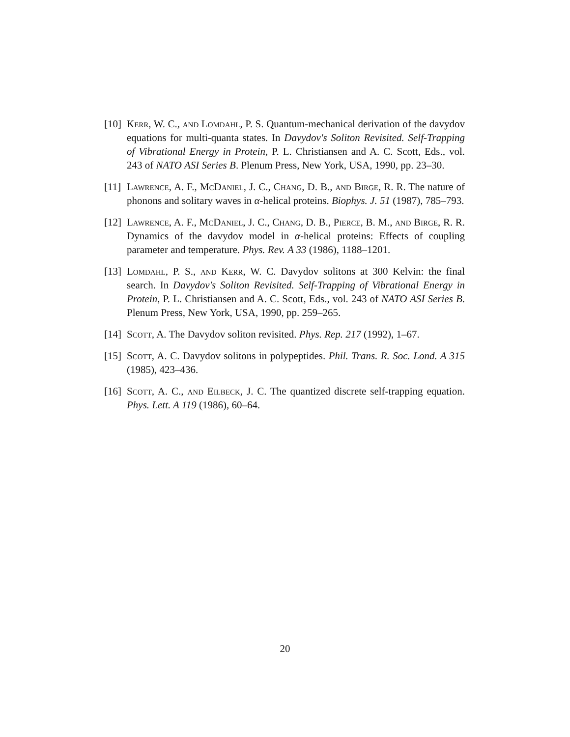[10]
Kerr, W. C., and Lomdahl, P. S. Quantum-mechanical derivation of the davydov equations for multi-quanta states. In Davydov's Soliton Revisited. Self-Trapping of Vibrational Energy in Protein, P. L. Christiansen and A. C. Scott, Eds., vol. 243 of NATO ASI Series B. Plenum Press, New York, USA, 1990, pp. 23–30.
[11]
Lawrence, A. F., McDaniel, J. C., Chang, D. B., and Birge, R. R. The nature of phonons and solitary waves in α-helical proteins. Biophys. J. 51 (1987), 785–793.
[12]
Lawrence, A. F., McDaniel, J. C., Chang, D. B., Pierce, B. M., and Birge, R. R. Dynamics of the davydov model in α-helical proteins: Effects of coupling parameter and temperature. Phys. Rev. A 33 (1986), 1188–1201.
[13]
Lomdahl, P. S., and Kerr, W. C. Davydov solitons at 300 Kelvin: the final search. In Davydov's Soliton Revisited. Self-Trapping of Vibrational Energy in Protein, P. L. Christiansen and A. C. Scott, Eds., vol. 243 of NATO ASI Series B. Plenum Press, New York, USA, 1990, pp. 259–265.
[14]
Scott, A. The Davydov soliton revisited. Phys. Rep. 217 (1992), 1–67.
[15]
Scott, A. C. Davydov solitons in polypeptides. Phil. Trans. R. Soc. Lond. A 315 (1985), 423–436.
[16]
Scott, A. C., and Eilbeck, J. C. The quantized discrete self-trapping equation. Phys. Lett. A 119 (1986), 60–64.
20